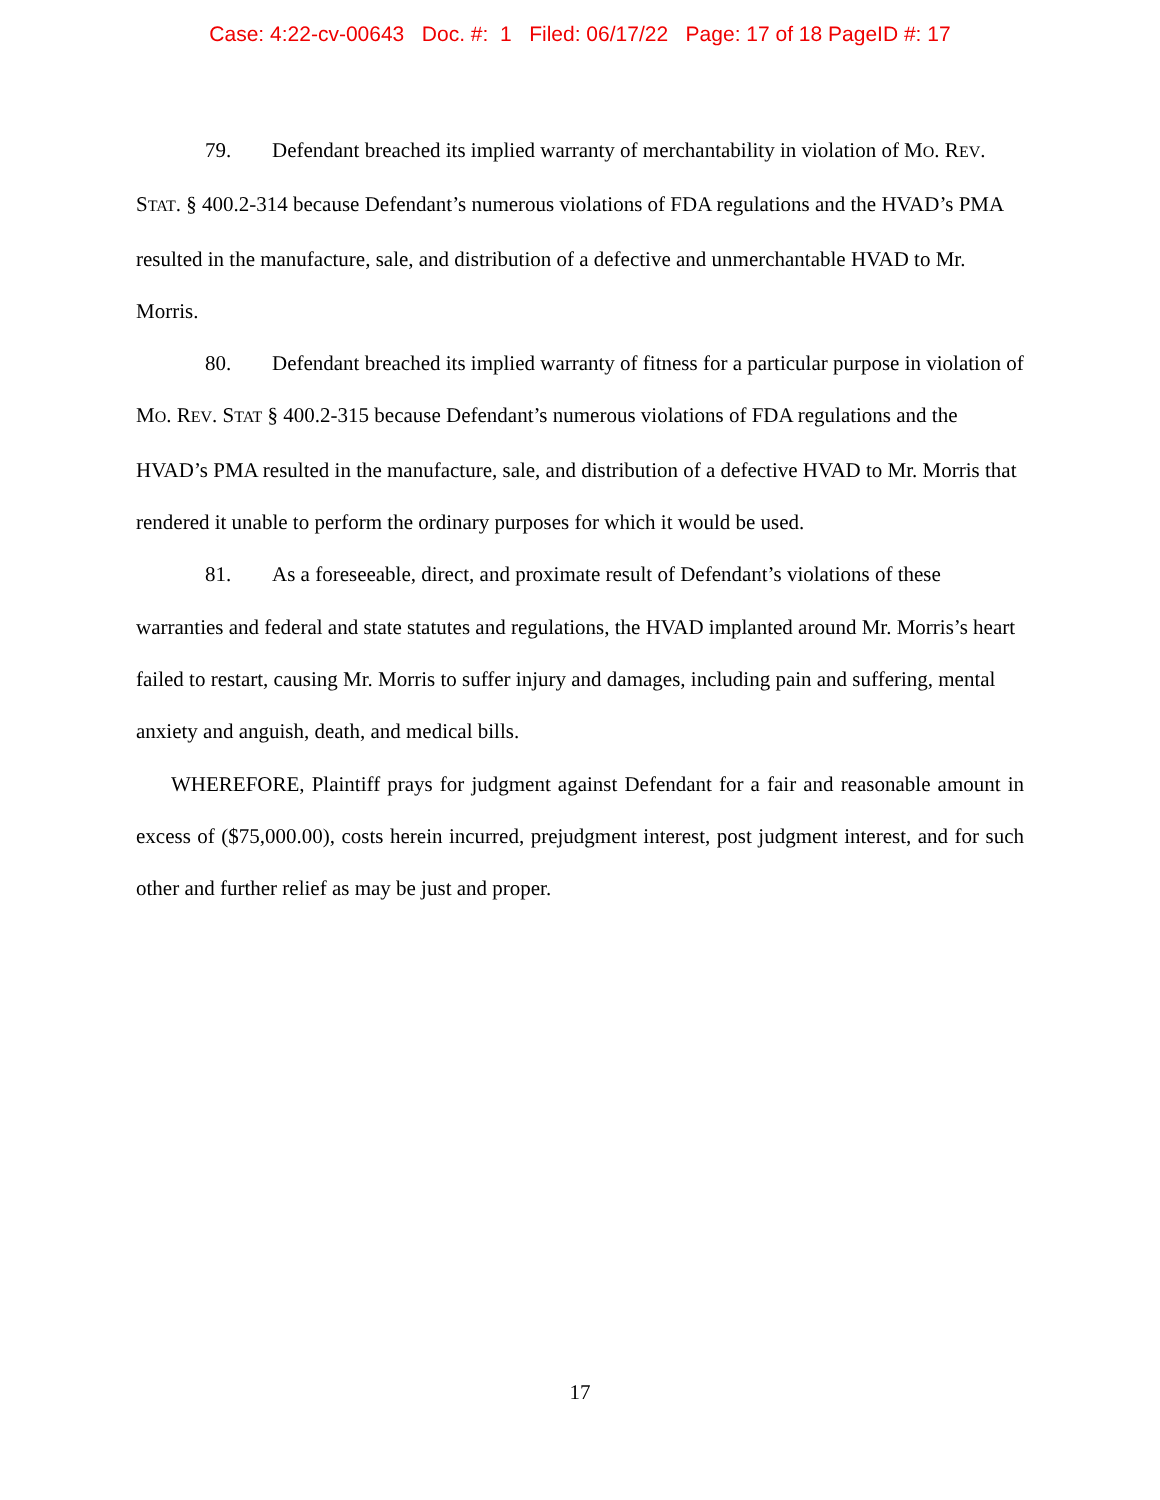Case: 4:22-cv-00643 Doc. #: 1 Filed: 06/17/22 Page: 17 of 18 PageID #: 17
79. Defendant breached its implied warranty of merchantability in violation of MO. REV. STAT. § 400.2-314 because Defendant’s numerous violations of FDA regulations and the HVAD’s PMA resulted in the manufacture, sale, and distribution of a defective and unmerchantable HVAD to Mr. Morris.
80. Defendant breached its implied warranty of fitness for a particular purpose in violation of MO. REV. STAT § 400.2-315 because Defendant’s numerous violations of FDA regulations and the HVAD’s PMA resulted in the manufacture, sale, and distribution of a defective HVAD to Mr. Morris that rendered it unable to perform the ordinary purposes for which it would be used.
81. As a foreseeable, direct, and proximate result of Defendant’s violations of these warranties and federal and state statutes and regulations, the HVAD implanted around Mr. Morris’s heart failed to restart, causing Mr. Morris to suffer injury and damages, including pain and suffering, mental anxiety and anguish, death, and medical bills.
WHEREFORE, Plaintiff prays for judgment against Defendant for a fair and reasonable amount in excess of ($75,000.00), costs herein incurred, prejudgment interest, post judgment interest, and for such other and further relief as may be just and proper.
17